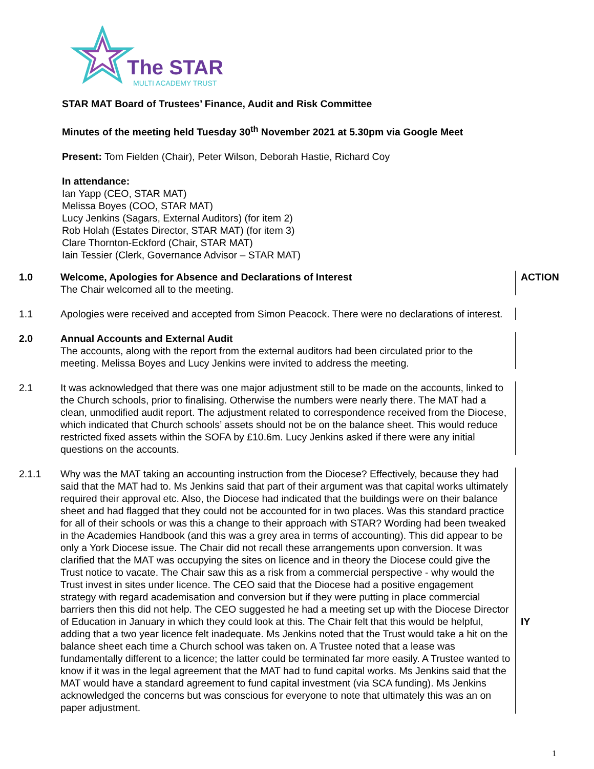The STAR
MULTI ACADEMY TRUST
STAR MAT Board of Trustees’ Finance, Audit and Risk Committee
Minutes of the meeting held Tuesday 30<sup>th</sup> November 2021 at 5.30pm via Google Meet
Present: Tom Fielden (Chair), Peter Wilson, Deborah Hastie, Richard Coy
In attendance:
Ian Yapp (CEO, STAR MAT)
Melissa Boyes (COO, STAR MAT)
Lucy Jenkins (Sagars, External Auditors) (for item 2)
Rob Holah (Estates Director, STAR MAT) (for item 3)
Clare Thornton-Eckford (Chair, STAR MAT)
Iain Tessier (Clerk, Governance Advisor – STAR MAT)
1.0 Welcome, Apologies for Absence and Declarations of Interest
The Chair welcomed all to the meeting.
ACTION
1.1 Apologies were received and accepted from Simon Peacock. There were no declarations of interest.
2.0 Annual Accounts and External Audit
The accounts, along with the report from the external auditors had been circulated prior to the meeting. Melissa Boyes and Lucy Jenkins were invited to address the meeting.
2.1 It was acknowledged that there was one major adjustment still to be made on the accounts, linked to the Church schools, prior to finalising. Otherwise the numbers were nearly there. The MAT had a clean, unmodified audit report. The adjustment related to correspondence received from the Diocese, which indicated that Church schools’ assets should not be on the balance sheet. This would reduce restricted fixed assets within the SOFA by £10.6m. Lucy Jenkins asked if there were any initial questions on the accounts.
2.1.1 Why was the MAT taking an accounting instruction from the Diocese? Effectively, because they had said that the MAT had to. Ms Jenkins said that part of their argument was that capital works ultimately required their approval etc. Also, the Diocese had indicated that the buildings were on their balance sheet and had flagged that they could not be accounted for in two places. Was this standard practice for all of their schools or was this a change to their approach with STAR? Wording had been tweaked in the Academies Handbook (and this was a grey area in terms of accounting). This did appear to be only a York Diocese issue. The Chair did not recall these arrangements upon conversion. It was clarified that the MAT was occupying the sites on licence and in theory the Diocese could give the Trust notice to vacate. The Chair saw this as a risk from a commercial perspective - why would the Trust invest in sites under licence. The CEO said that the Diocese had a positive engagement strategy with regard academisation and conversion but if they were putting in place commercial barriers then this did not help. The CEO suggested he had a meeting set up with the Diocese Director of Education in January in which they could look at this. The Chair felt that this would be helpful, adding that a two year licence felt inadequate. Ms Jenkins noted that the Trust would take a hit on the balance sheet each time a Church school was taken on. A Trustee noted that a lease was fundamentally different to a licence; the latter could be terminated far more easily. A Trustee wanted to know if it was in the legal agreement that the MAT had to fund capital works. Ms Jenkins said that the MAT would have a standard agreement to fund capital investment (via SCA funding). Ms Jenkins acknowledged the concerns but was conscious for everyone to note that ultimately this was an on paper adjustment.
IY
1